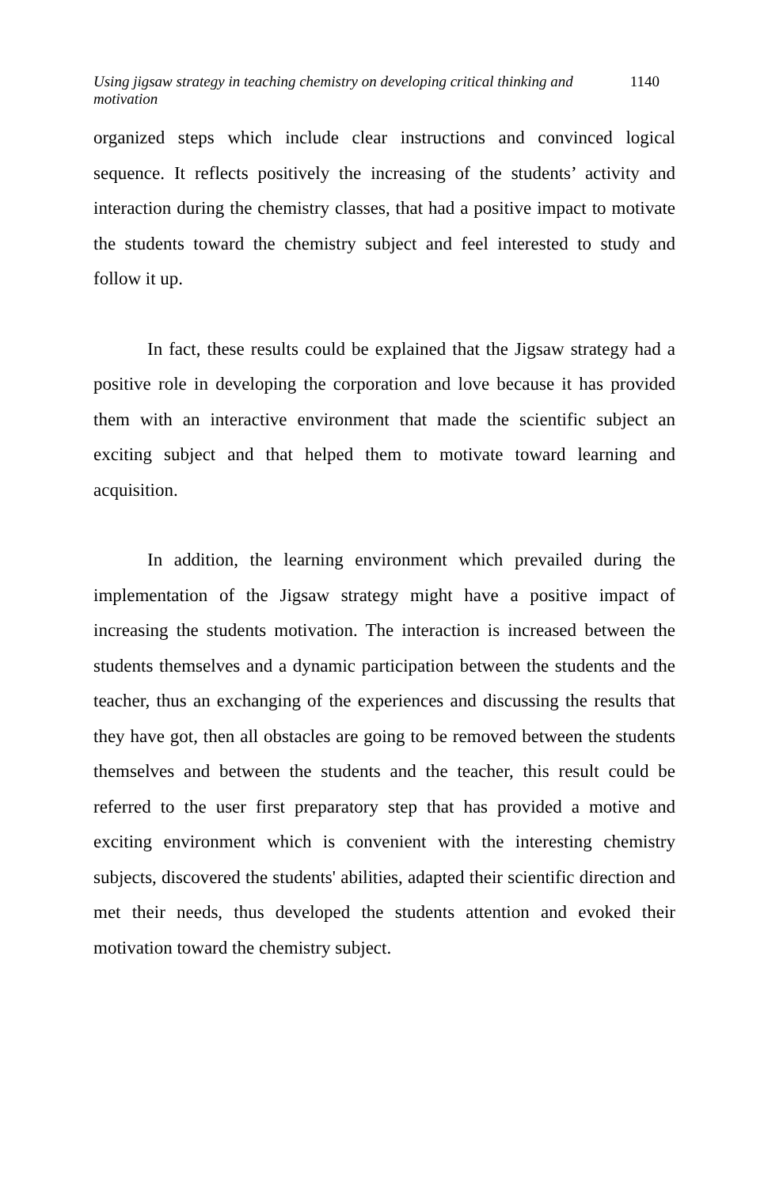Using jigsaw strategy in teaching chemistry on developing critical thinking and motivation 1140
organized steps which include clear instructions and convinced logical sequence. It reflects positively the increasing of the students’ activity and interaction during the chemistry classes, that had a positive impact to motivate the students toward the chemistry subject and feel interested to study and follow it up.
In fact, these results could be explained that the Jigsaw strategy had a positive role in developing the corporation and love because it has provided them with an interactive environment that made the scientific subject an exciting subject and that helped them to motivate toward learning and acquisition.
In addition, the learning environment which prevailed during the implementation of the Jigsaw strategy might have a positive impact of increasing the students motivation. The interaction is increased between the students themselves and a dynamic participation between the students and the teacher, thus an exchanging of the experiences and discussing the results that they have got, then all obstacles are going to be removed between the students themselves and between the students and the teacher, this result could be referred to the user first preparatory step that has provided a motive and exciting environment which is convenient with the interesting chemistry subjects, discovered the students' abilities, adapted their scientific direction and met their needs, thus developed the students attention and evoked their motivation toward the chemistry subject.